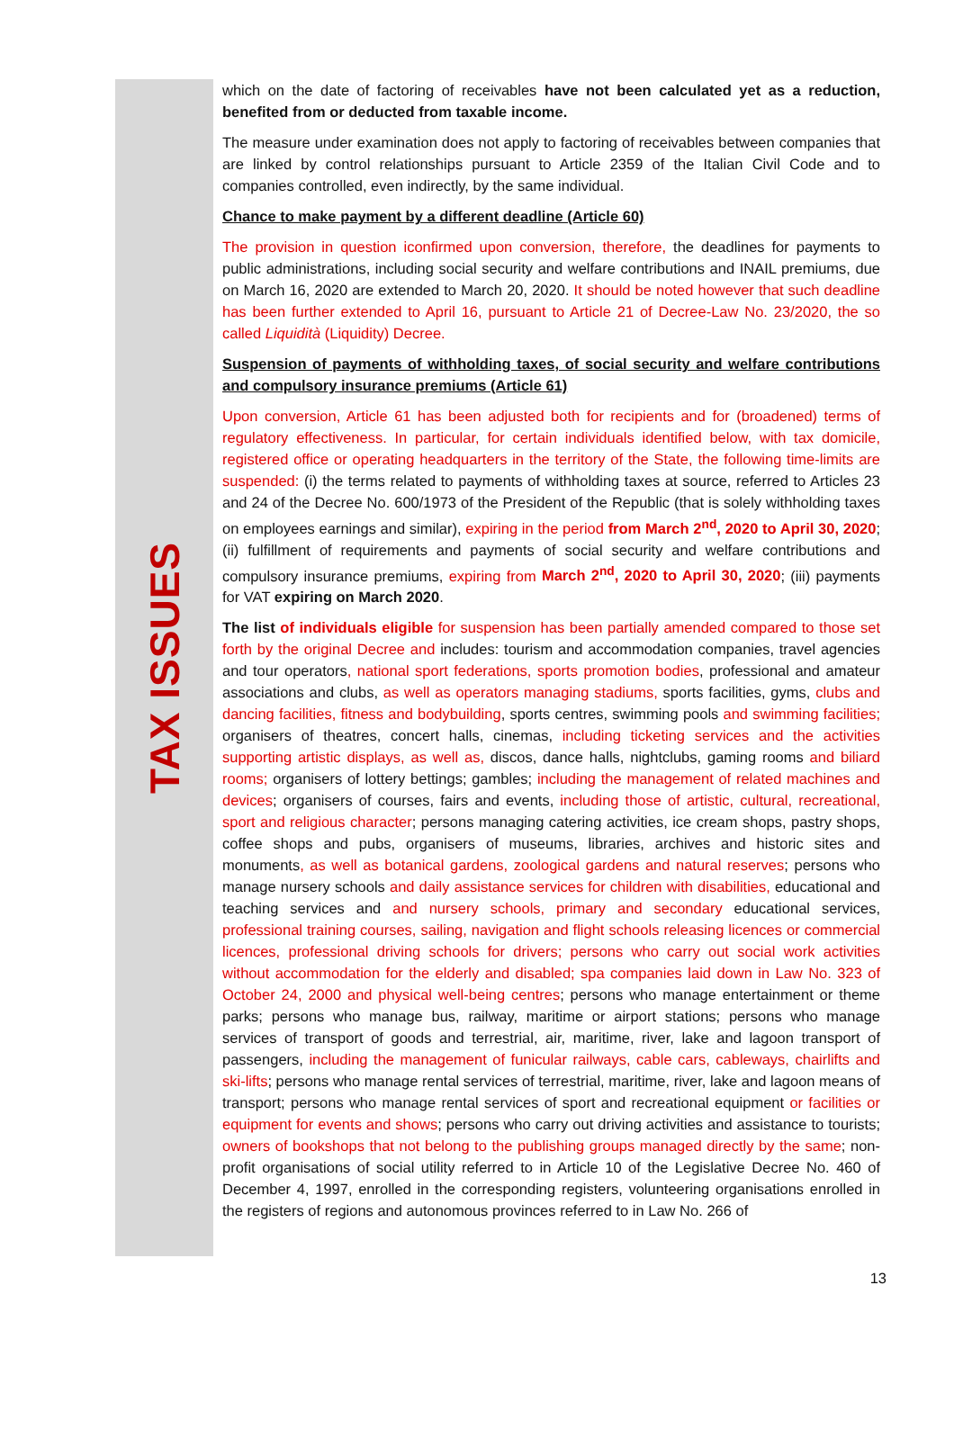TAX ISSUES
which on the date of factoring of receivables have not been calculated yet as a reduction, benefited from or deducted from taxable income.
The measure under examination does not apply to factoring of receivables between companies that are linked by control relationships pursuant to Article 2359 of the Italian Civil Code and to companies controlled, even indirectly, by the same individual.
Chance to make payment by a different deadline (Article 60)
The provision in question iconfirmed upon conversion, therefore, the deadlines for payments to public administrations, including social security and welfare contributions and INAIL premiums, due on March 16, 2020 are extended to March 20, 2020. It should be noted however that such deadline has been further extended to April 16, pursuant to Article 21 of Decree-Law No. 23/2020, the so called Liquidità (Liquidity) Decree.
Suspension of payments of withholding taxes, of social security and welfare contributions and compulsory insurance premiums (Article 61)
Upon conversion, Article 61 has been adjusted both for recipients and for (broadened) terms of regulatory effectiveness. In particular, for certain individuals identified below, with tax domicile, registered office or operating headquarters in the territory of the State, the following time-limits are suspended: (i) the terms related to payments of withholding taxes at source, referred to Articles 23 and 24 of the Decree No. 600/1973 of the President of the Republic (that is solely withholding taxes on employees earnings and similar), expiring in the period from March 2<sup>nd</sup>, 2020 to April 30, 2020; (ii) fulfillment of requirements and payments of social security and welfare contributions and compulsory insurance premiums, expiring from March 2<sup>nd</sup>, 2020 to April 30, 2020; (iii) payments for VAT expiring on March 2020.
The list of individuals eligible for suspension has been partially amended compared to those set forth by the original Decree and includes: tourism and accommodation companies, travel agencies and tour operators, national sport federations, sports promotion bodies, professional and amateur associations and clubs, as well as operators managing stadiums, sports facilities, gyms, clubs and dancing facilities, fitness and bodybuilding, sports centres, swimming pools and swimming facilities; organisers of theatres, concert halls, cinemas, including ticketing services and the activities supporting artistic displays, as well as, discos, dance halls, nightclubs, gaming rooms and biliard rooms; organisers of lottery bettings; gambles; including the management of related machines and devices; organisers of courses, fairs and events, including those of artistic, cultural, recreational, sport and religious character; persons managing catering activities, ice cream shops, pastry shops, coffee shops and pubs, organisers of museums, libraries, archives and historic sites and monuments, as well as botanical gardens, zoological gardens and natural reserves; persons who manage nursery schools and daily assistance services for children with disabilities, educational and teaching services and and nursery schools, primary and secondary educational services, professional training courses, sailing, navigation and flight schools releasing licences or commercial licences, professional driving schools for drivers; persons who carry out social work activities without accommodation for the elderly and disabled; spa companies laid down in Law No. 323 of October 24, 2000 and physical well-being centres; persons who manage entertainment or theme parks; persons who manage bus, railway, maritime or airport stations; persons who manage services of transport of goods and terrestrial, air, maritime, river, lake and lagoon transport of passengers, including the management of funicular railways, cable cars, cableways, chairlifts and ski-lifts; persons who manage rental services of terrestrial, maritime, river, lake and lagoon means of transport; persons who manage rental services of sport and recreational equipment or facilities or equipment for events and shows; persons who carry out driving activities and assistance to tourists; owners of bookshops that not belong to the publishing groups managed directly by the same; non-profit organisations of social utility referred to in Article 10 of the Legislative Decree No. 460 of December 4, 1997, enrolled in the corresponding registers, volunteering organisations enrolled in the registers of regions and autonomous provinces referred to in Law No. 266 of
13